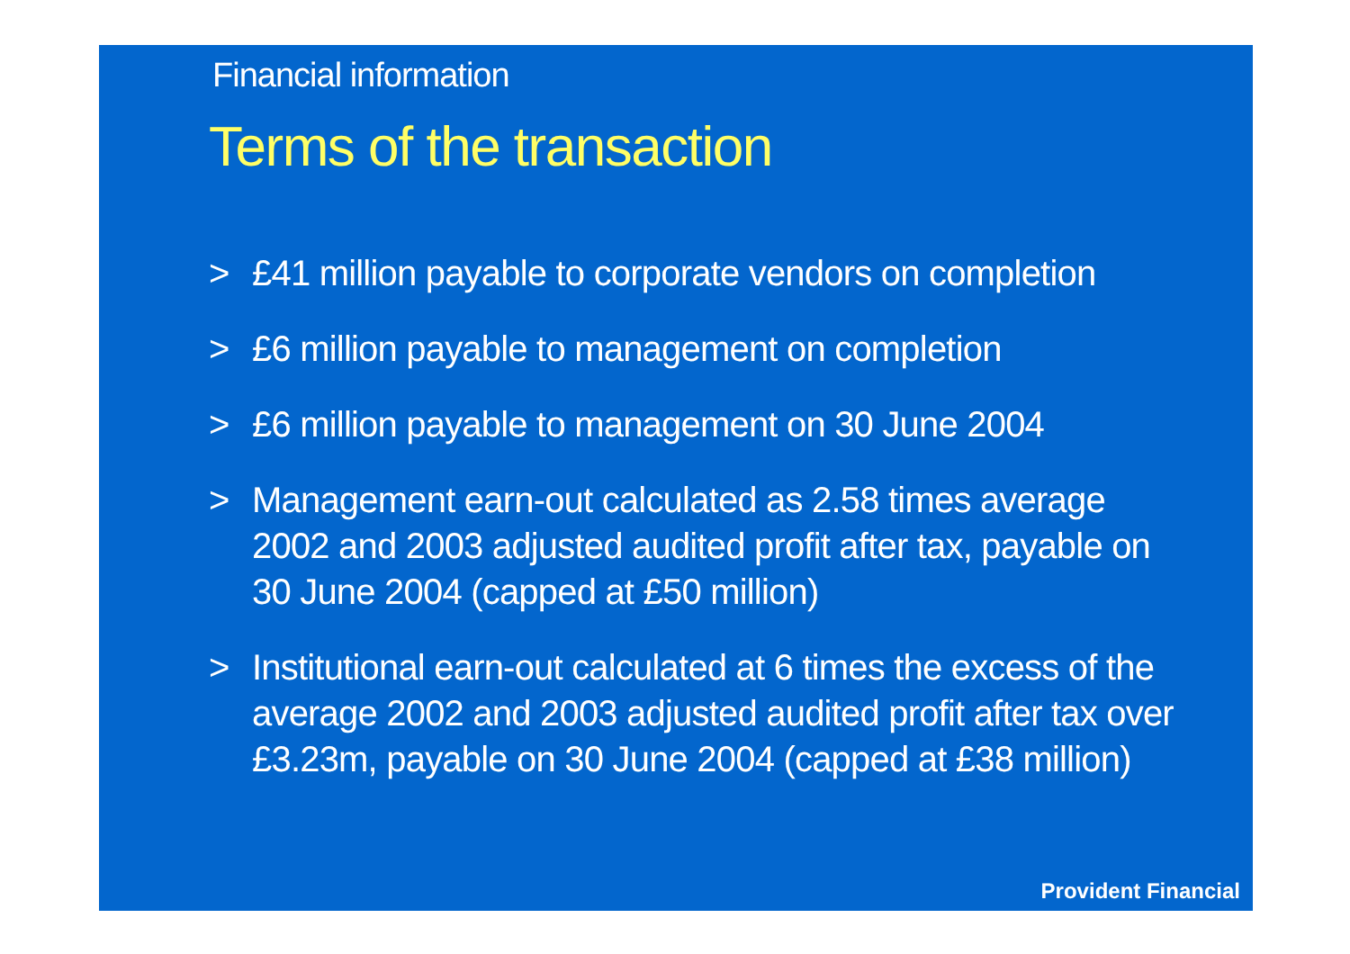Financial information
Terms of the transaction
> £41 million payable to corporate vendors on completion
> £6 million payable to management on completion
> £6 million payable to management on 30 June 2004
> Management earn-out calculated as 2.58 times average 2002 and 2003 adjusted audited profit after tax, payable on 30 June 2004 (capped at £50 million)
> Institutional earn-out calculated at 6 times the excess of the average 2002 and 2003 adjusted audited profit after tax over £3.23m, payable on 30 June 2004 (capped at £38 million)
Provident Financial